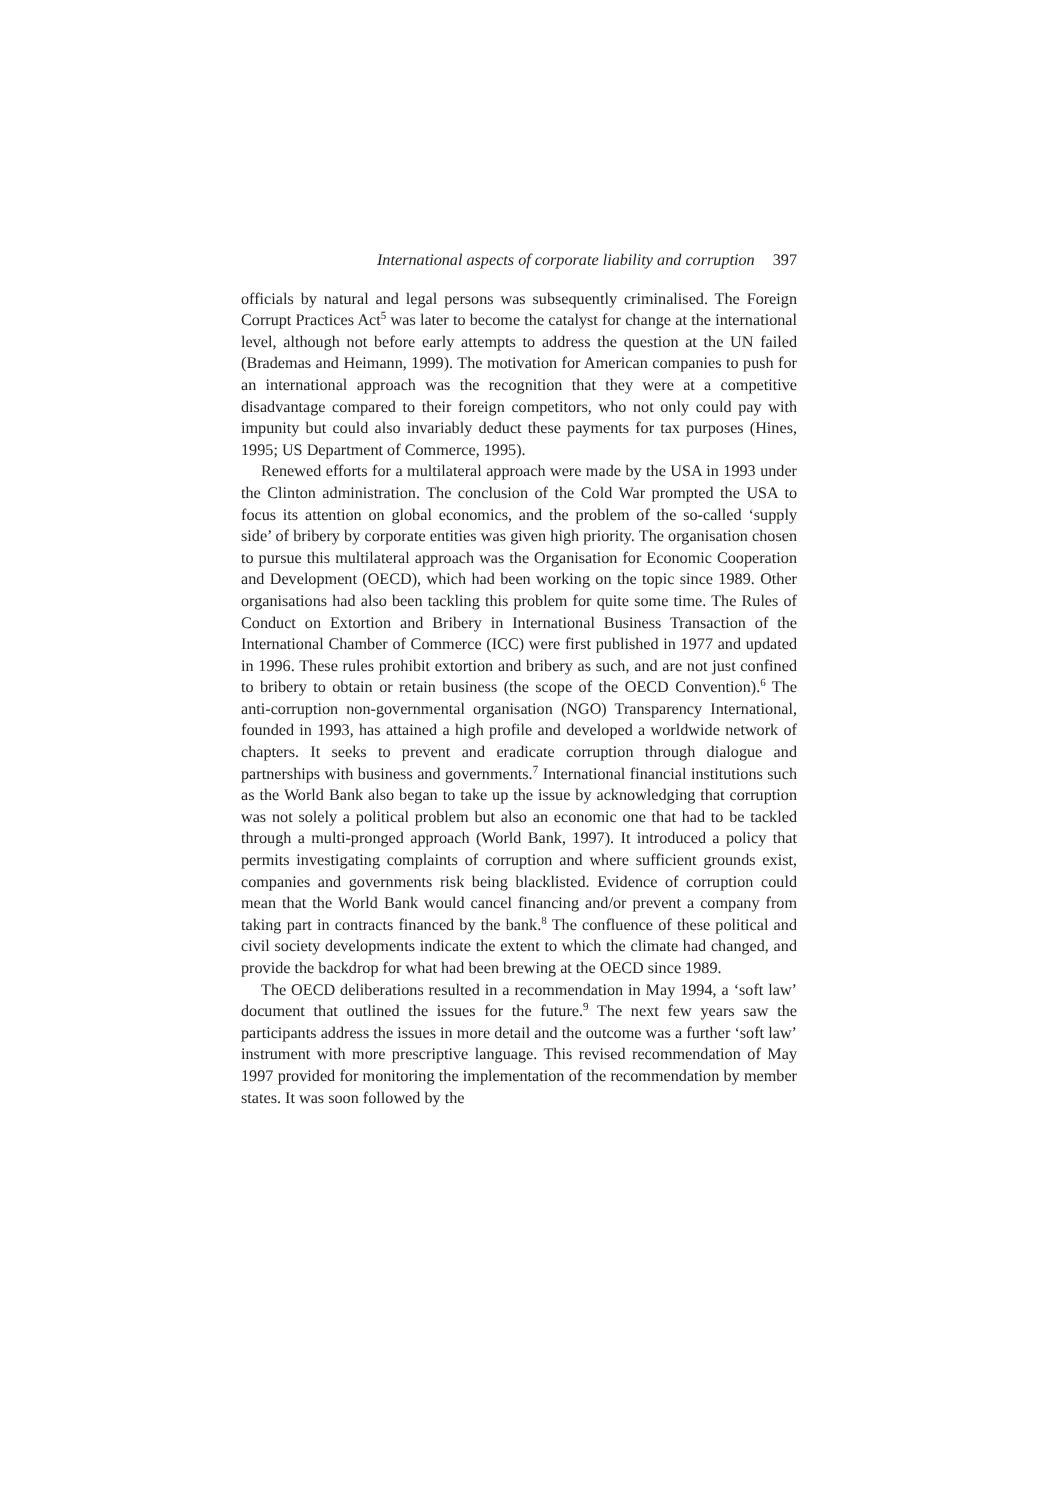International aspects of corporate liability and corruption 397
officials by natural and legal persons was subsequently criminalised. The Foreign Corrupt Practices Act<sup>5</sup> was later to become the catalyst for change at the international level, although not before early attempts to address the question at the UN failed (Brademas and Heimann, 1999). The motivation for American companies to push for an international approach was the recognition that they were at a competitive disadvantage compared to their foreign competitors, who not only could pay with impunity but could also invariably deduct these payments for tax purposes (Hines, 1995; US Department of Commerce, 1995).
Renewed efforts for a multilateral approach were made by the USA in 1993 under the Clinton administration. The conclusion of the Cold War prompted the USA to focus its attention on global economics, and the problem of the so-called ‘supply side’ of bribery by corporate entities was given high priority. The organisation chosen to pursue this multilateral approach was the Organisation for Economic Cooperation and Development (OECD), which had been working on the topic since 1989. Other organisations had also been tackling this problem for quite some time. The Rules of Conduct on Extortion and Bribery in International Business Transaction of the International Chamber of Commerce (ICC) were first published in 1977 and updated in 1996. These rules prohibit extortion and bribery as such, and are not just confined to bribery to obtain or retain business (the scope of the OECD Convention).<sup>6</sup> The anti-corruption non-governmental organisation (NGO) Transparency International, founded in 1993, has attained a high profile and developed a worldwide network of chapters. It seeks to prevent and eradicate corruption through dialogue and partnerships with business and governments.<sup>7</sup> International financial institutions such as the World Bank also began to take up the issue by acknowledging that corruption was not solely a political problem but also an economic one that had to be tackled through a multi-pronged approach (World Bank, 1997). It introduced a policy that permits investigating complaints of corruption and where sufficient grounds exist, companies and governments risk being blacklisted. Evidence of corruption could mean that the World Bank would cancel financing and/or prevent a company from taking part in contracts financed by the bank.<sup>8</sup> The confluence of these political and civil society developments indicate the extent to which the climate had changed, and provide the backdrop for what had been brewing at the OECD since 1989.
The OECD deliberations resulted in a recommendation in May 1994, a ‘soft law’ document that outlined the issues for the future.<sup>9</sup> The next few years saw the participants address the issues in more detail and the outcome was a further ‘soft law’ instrument with more prescriptive language. This revised recommendation of May 1997 provided for monitoring the implementation of the recommendation by member states. It was soon followed by the